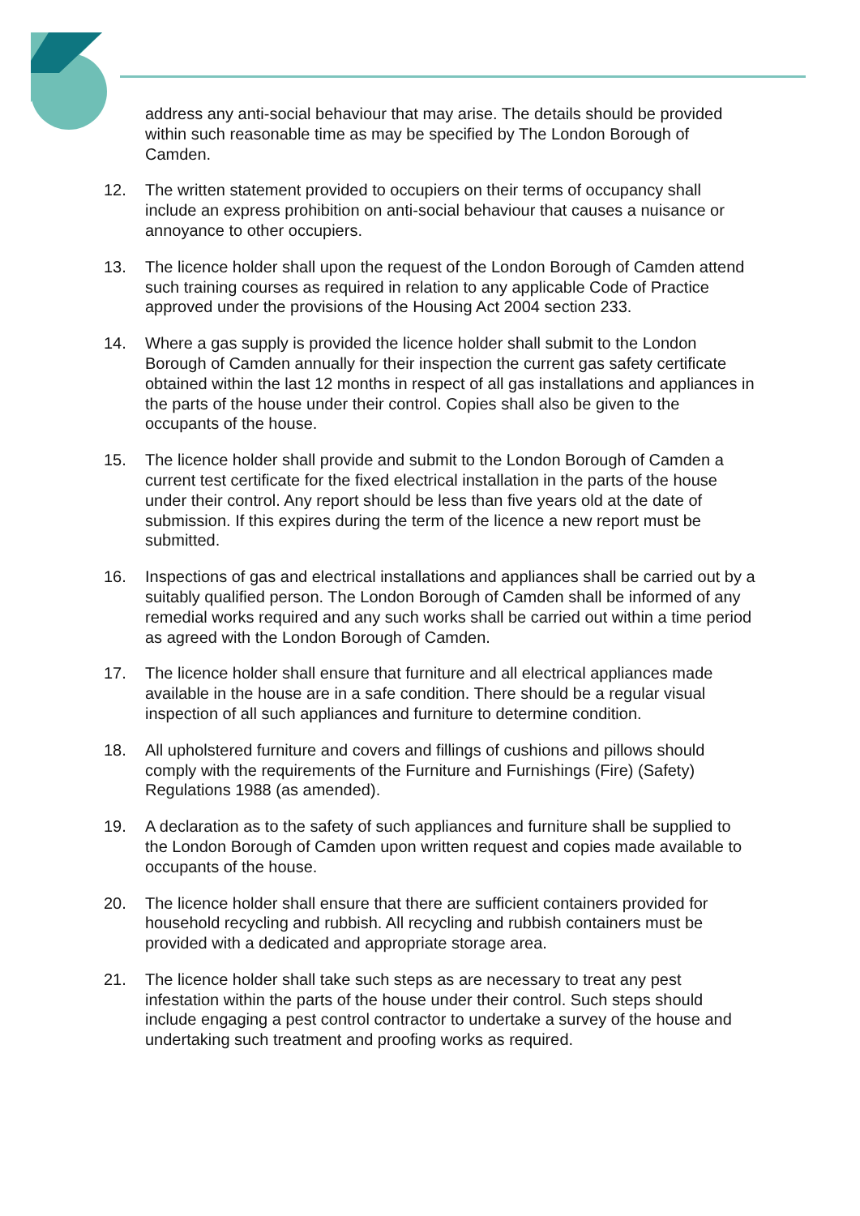address any anti-social behaviour that may arise. The details should be provided within such reasonable time as may be specified by The London Borough of Camden.
12. The written statement provided to occupiers on their terms of occupancy shall include an express prohibition on anti-social behaviour that causes a nuisance or annoyance to other occupiers.
13. The licence holder shall upon the request of the London Borough of Camden attend such training courses as required in relation to any applicable Code of Practice approved under the provisions of the Housing Act 2004 section 233.
14. Where a gas supply is provided the licence holder shall submit to the London Borough of Camden annually for their inspection the current gas safety certificate obtained within the last 12 months in respect of all gas installations and appliances in the parts of the house under their control. Copies shall also be given to the occupants of the house.
15. The licence holder shall provide and submit to the London Borough of Camden a current test certificate for the fixed electrical installation in the parts of the house under their control. Any report should be less than five years old at the date of submission. If this expires during the term of the licence a new report must be submitted.
16. Inspections of gas and electrical installations and appliances shall be carried out by a suitably qualified person. The London Borough of Camden shall be informed of any remedial works required and any such works shall be carried out within a time period as agreed with the London Borough of Camden.
17. The licence holder shall ensure that furniture and all electrical appliances made available in the house are in a safe condition. There should be a regular visual inspection of all such appliances and furniture to determine condition.
18. All upholstered furniture and covers and fillings of cushions and pillows should comply with the requirements of the Furniture and Furnishings (Fire) (Safety) Regulations 1988 (as amended).
19. A declaration as to the safety of such appliances and furniture shall be supplied to the London Borough of Camden upon written request and copies made available to occupants of the house.
20. The licence holder shall ensure that there are sufficient containers provided for household recycling and rubbish. All recycling and rubbish containers must be provided with a dedicated and appropriate storage area.
21. The licence holder shall take such steps as are necessary to treat any pest infestation within the parts of the house under their control. Such steps should include engaging a pest control contractor to undertake a survey of the house and undertaking such treatment and proofing works as required.